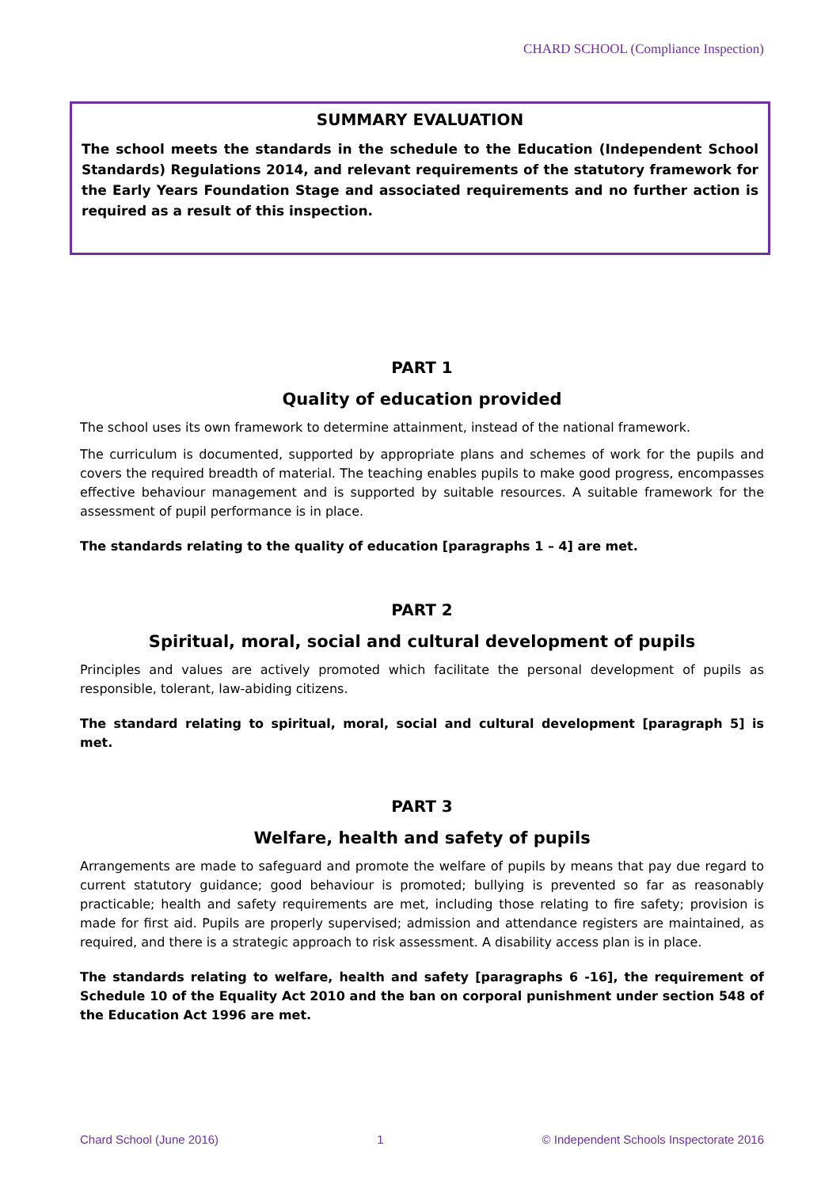CHARD SCHOOL (Compliance Inspection)
SUMMARY EVALUATION
The school meets the standards in the schedule to the Education (Independent School Standards) Regulations 2014, and relevant requirements of the statutory framework for the Early Years Foundation Stage and associated requirements and no further action is required as a result of this inspection.
PART 1
Quality of education provided
The school uses its own framework to determine attainment, instead of the national framework.
The curriculum is documented, supported by appropriate plans and schemes of work for the pupils and covers the required breadth of material. The teaching enables pupils to make good progress, encompasses effective behaviour management and is supported by suitable resources. A suitable framework for the assessment of pupil performance is in place.
The standards relating to the quality of education [paragraphs 1 – 4] are met.
PART 2
Spiritual, moral, social and cultural development of pupils
Principles and values are actively promoted which facilitate the personal development of pupils as responsible, tolerant, law-abiding citizens.
The standard relating to spiritual, moral, social and cultural development [paragraph 5] is met.
PART 3
Welfare, health and safety of pupils
Arrangements are made to safeguard and promote the welfare of pupils by means that pay due regard to current statutory guidance; good behaviour is promoted; bullying is prevented so far as reasonably practicable; health and safety requirements are met, including those relating to fire safety; provision is made for first aid. Pupils are properly supervised; admission and attendance registers are maintained, as required, and there is a strategic approach to risk assessment. A disability access plan is in place.
The standards relating to welfare, health and safety [paragraphs 6 -16], the requirement of Schedule 10 of the Equality Act 2010 and the ban on corporal punishment under section 548 of the Education Act 1996 are met.
Chard School (June 2016) 1 © Independent Schools Inspectorate 2016